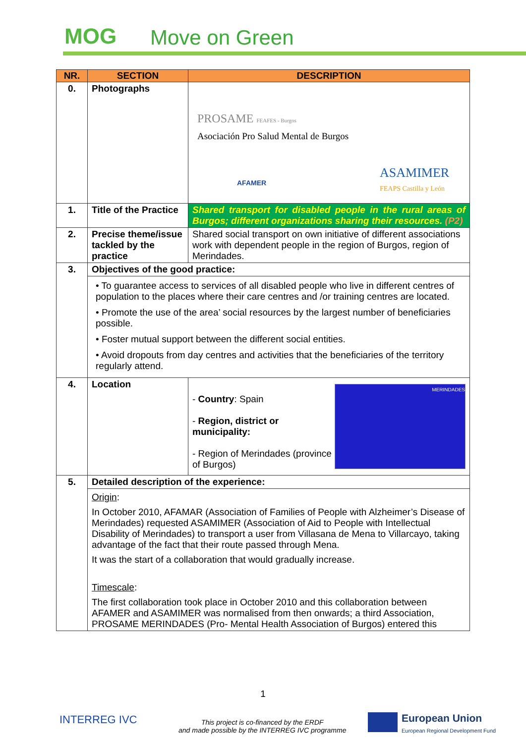MOG Move on Green
| NR. | SECTION | DESCRIPTION |
| --- | --- | --- |
| 0. | Photographs | PROSAME FEAFES - Burgos Asociación Pro Salud Mental de Burgos AFAMER ASAMIMER FEAPS Castilla y León |
| 1. | Title of the Practice | Shared transport for disabled people in the rural areas of Burgos; different organizations sharing their resources. (P2) |
| 2. | Precise theme/issue tackled by the practice | Shared social transport on own initiative of different associations work with dependent people in the region of Burgos, region of Merindades. |
| 3. | Objectives of the good practice: | |
| | • To guarantee access to services of all disabled people who live in different centres of population to the places where their care centres and /or training centres are located. • Promote the use of the area’ social resources by the largest number of beneficiaries possible. • Foster mutual support between the different social entities. • Avoid dropouts from day centres and activities that the beneficiaries of the territory regularly attend. | |
| 4. | Location | MERINDADES - Country : Spain - Region, district or municipality: - Region of Merindades (province of Burgos) |
| 5. | Detailed description of the experience: | |
| | Origin : In October 2010, AFAMAR (Association of Families of People with Alzheimer’s Disease of Merindades) requested ASAMIMER (Association of Aid to People with Intellectual Disability of Merindades) to transport a user from Villasana de Mena to Villarcayo, taking advantage of the fact that their route passed through Mena. It was the start of a collaboration that would gradually increase. Timescale : The first collaboration took place in October 2010 and this collaboration between AFAMER and ASAMIMER was normalised from then onwards; a third Association, PROSAME MERINDADES (Pro- Mental Health Association of Burgos) entered this | |
1
INTERREG IVC
This project is co-financed by the ERDF
and made possible by the INTERREG IVC programme
European Union
European Regional Development Fund